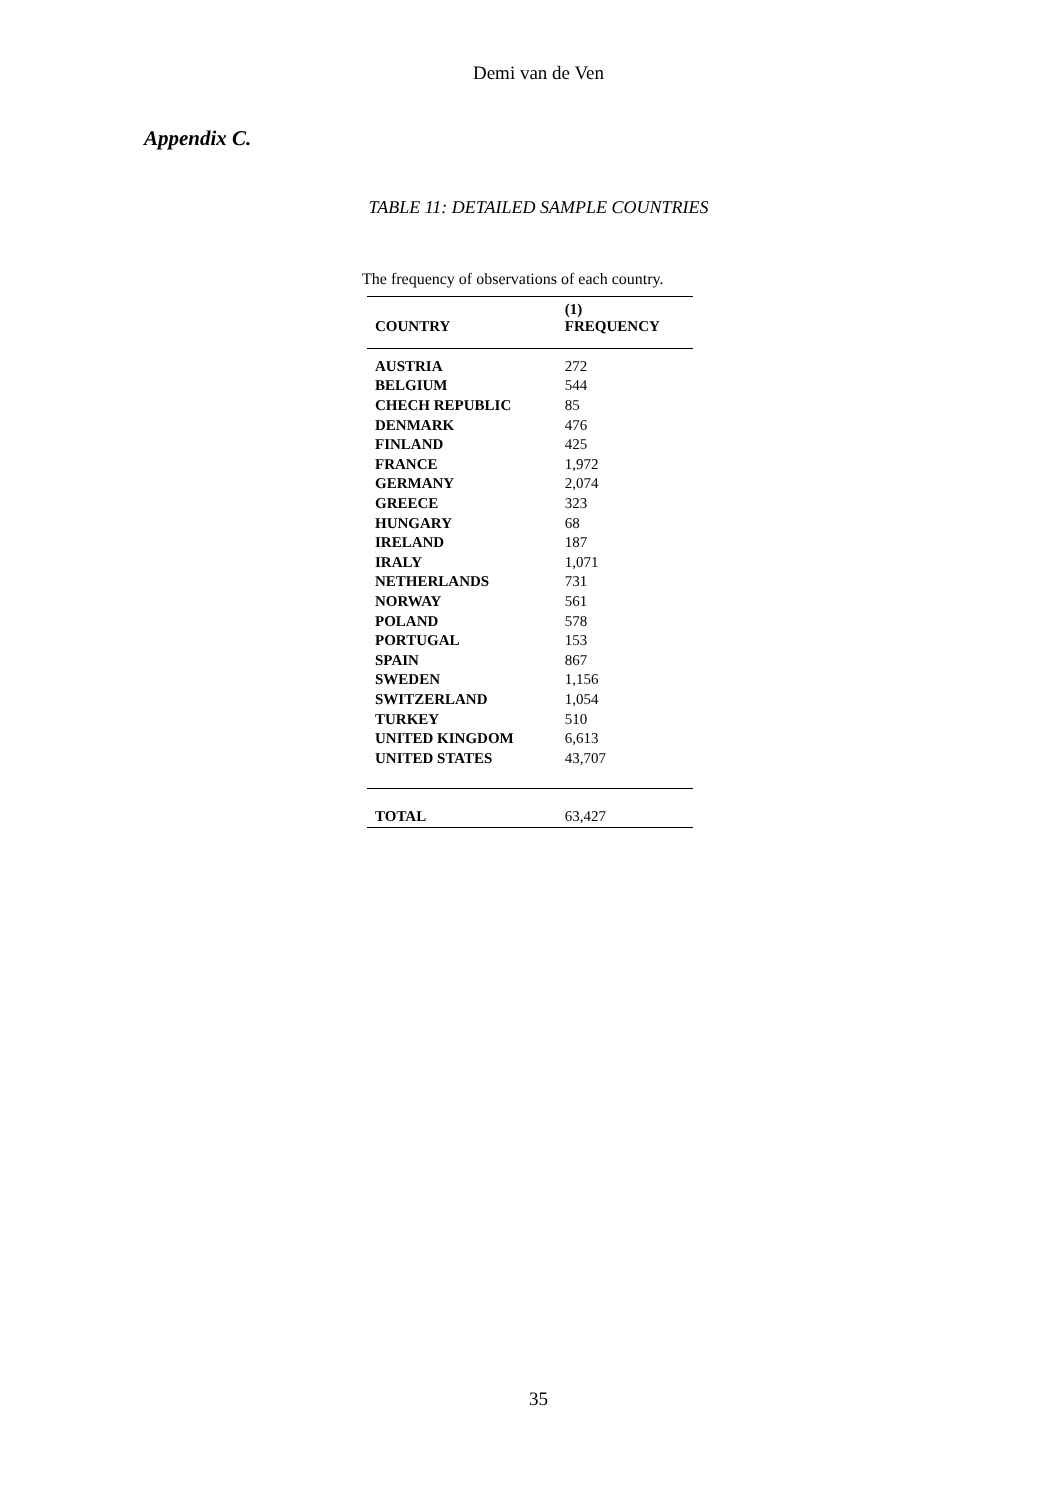Demi van de Ven
Appendix C.
TABLE 11: DETAILED SAMPLE COUNTRIES
The frequency of observations of each country.
| COUNTRY | (1) FREQUENCY |
| --- | --- |
| AUSTRIA | 272 |
| BELGIUM | 544 |
| CHECH REPUBLIC | 85 |
| DENMARK | 476 |
| FINLAND | 425 |
| FRANCE | 1,972 |
| GERMANY | 2,074 |
| GREECE | 323 |
| HUNGARY | 68 |
| IRELAND | 187 |
| IRALY | 1,071 |
| NETHERLANDS | 731 |
| NORWAY | 561 |
| POLAND | 578 |
| PORTUGAL | 153 |
| SPAIN | 867 |
| SWEDEN | 1,156 |
| SWITZERLAND | 1,054 |
| TURKEY | 510 |
| UNITED KINGDOM | 6,613 |
| UNITED STATES | 43,707 |
| TOTAL | 63,427 |
35